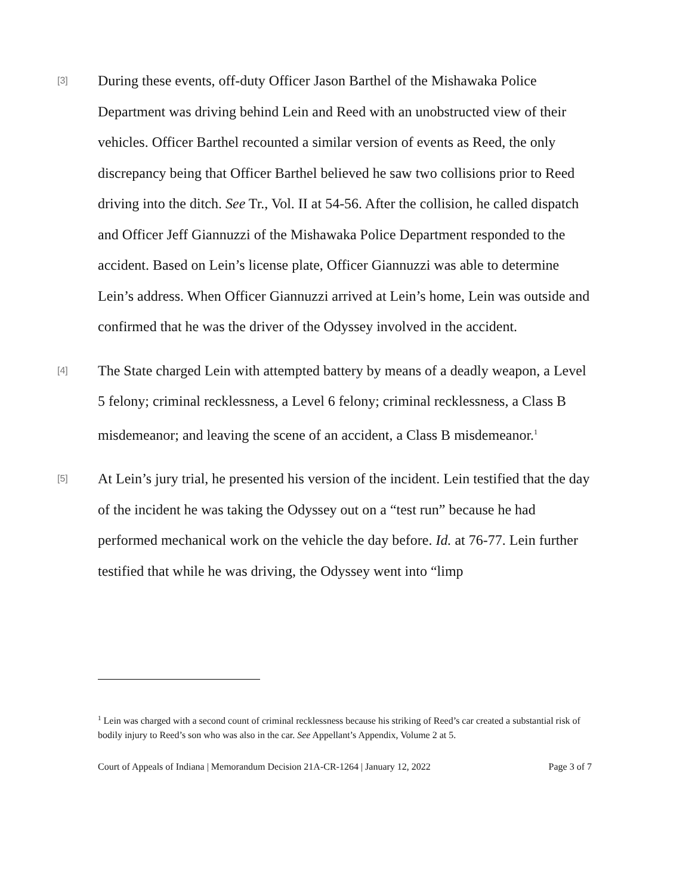[3]
During these events, off-duty Officer Jason Barthel of the Mishawaka Police Department was driving behind Lein and Reed with an unobstructed view of their vehicles. Officer Barthel recounted a similar version of events as Reed, the only discrepancy being that Officer Barthel believed he saw two collisions prior to Reed driving into the ditch. See Tr., Vol. II at 54-56. After the collision, he called dispatch and Officer Jeff Giannuzzi of the Mishawaka Police Department responded to the accident. Based on Lein’s license plate, Officer Giannuzzi was able to determine Lein’s address. When Officer Giannuzzi arrived at Lein’s home, Lein was outside and confirmed that he was the driver of the Odyssey involved in the accident.
[4]
The State charged Lein with attempted battery by means of a deadly weapon, a Level 5 felony; criminal recklessness, a Level 6 felony; criminal recklessness, a Class B misdemeanor; and leaving the scene of an accident, a Class B misdemeanor.<sup>1</sup>
[5]
At Lein’s jury trial, he presented his version of the incident. Lein testified that the day of the incident he was taking the Odyssey out on a “test run” because he had performed mechanical work on the vehicle the day before. Id. at 76-77. Lein further testified that while he was driving, the Odyssey went into “limp
<sup>1</sup> Lein was charged with a second count of criminal recklessness because his striking of Reed’s car created a substantial risk of bodily injury to Reed’s son who was also in the car. See Appellant’s Appendix, Volume 2 at 5.
Court of Appeals of Indiana | Memorandum Decision 21A-CR-1264 | January 12, 2022 Page 3 of 7